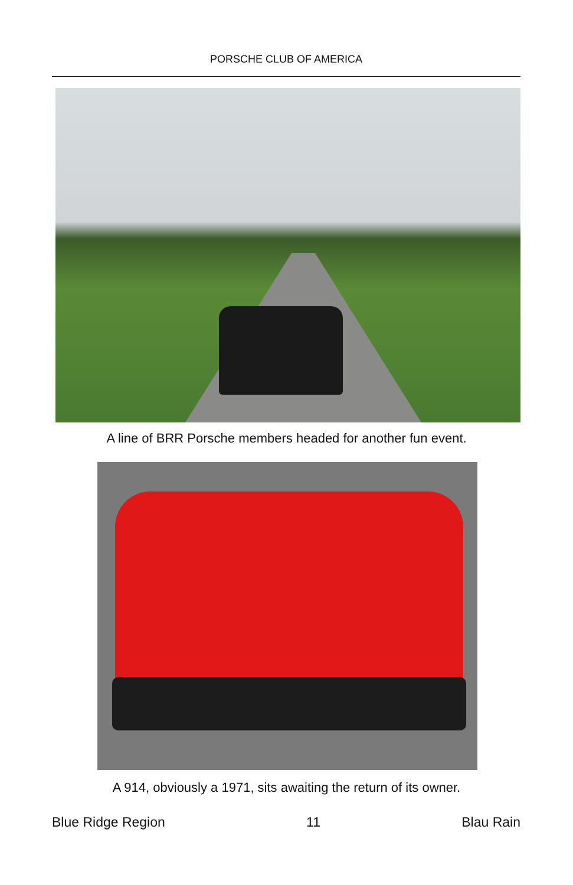PORSCHE CLUB OF AMERICA
A line of BRR Porsche members headed for another fun event.
A 914, obviously a 1971, sits awaiting the return of its owner.
Blue Ridge Region 11 Blau Rain